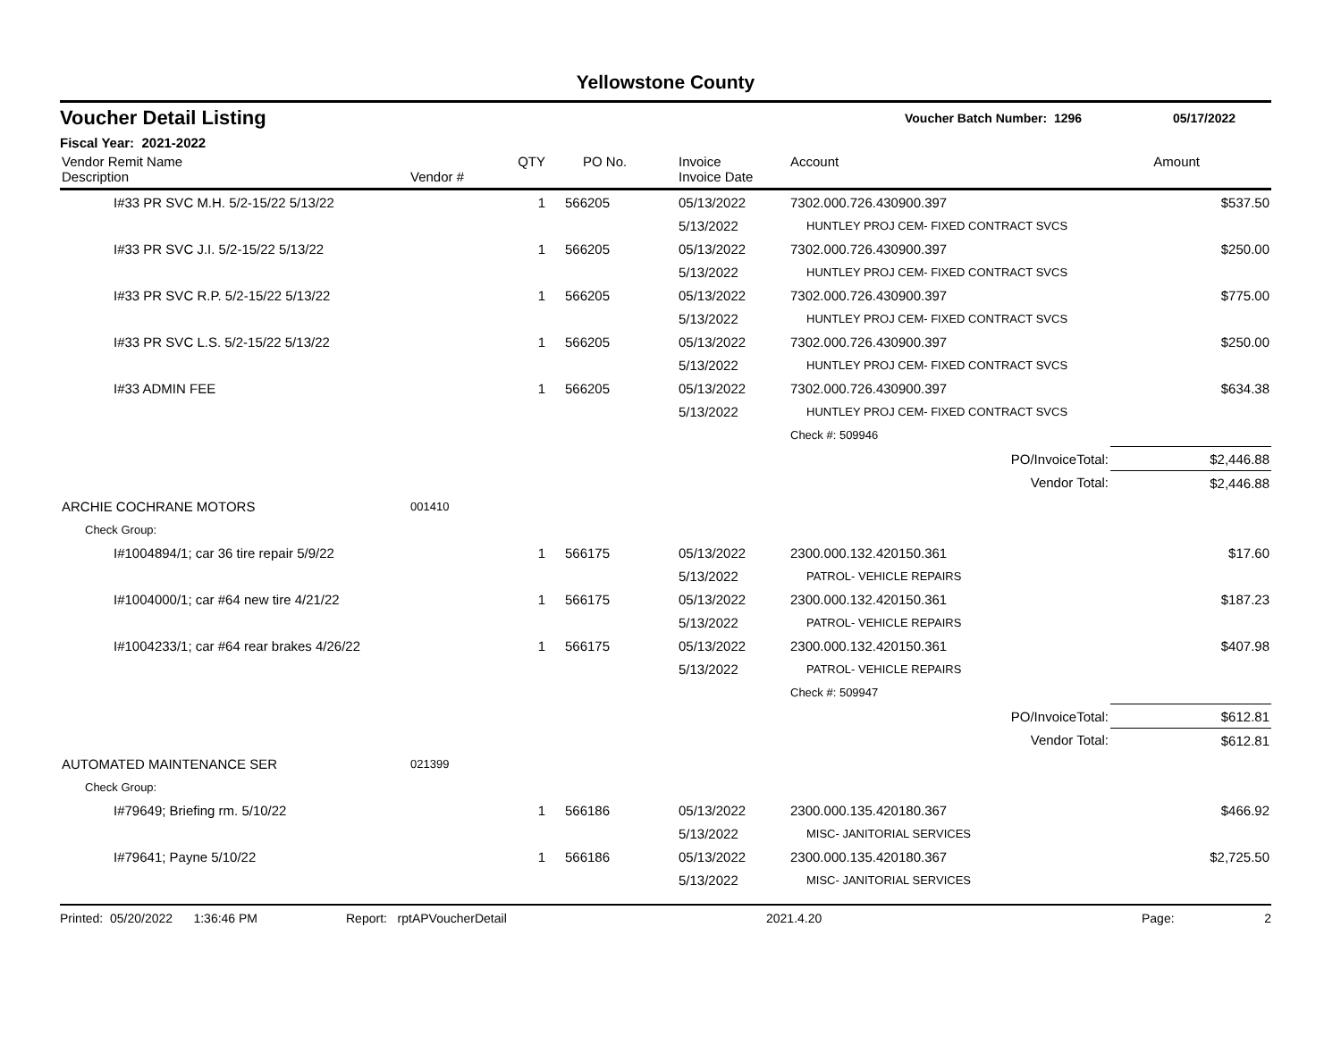Yellowstone County
Voucher Detail Listing
Voucher Batch Number: 1296 05/17/2022
Fiscal Year: 2021-2022
| Vendor Remit Name Description | Vendor # | QTY | PO No. | Invoice Invoice Date | Account | Amount |
| --- | --- | --- | --- | --- | --- | --- |
| I#33 PR SVC M.H. 5/2-15/22 5/13/22 | | 1 | 566205 | 05/13/2022 | 7302.000.726.430900.397 | $537.50 |
| | | | | 5/13/2022 | HUNTLEY PROJ CEM- FIXED CONTRACT SVCS | |
| I#33 PR SVC J.I. 5/2-15/22 5/13/22 | | 1 | 566205 | 05/13/2022 | 7302.000.726.430900.397 | $250.00 |
| | | | | 5/13/2022 | HUNTLEY PROJ CEM- FIXED CONTRACT SVCS | |
| I#33 PR SVC R.P. 5/2-15/22 5/13/22 | | 1 | 566205 | 05/13/2022 | 7302.000.726.430900.397 | $775.00 |
| | | | | 5/13/2022 | HUNTLEY PROJ CEM- FIXED CONTRACT SVCS | |
| I#33 PR SVC L.S. 5/2-15/22 5/13/22 | | 1 | 566205 | 05/13/2022 | 7302.000.726.430900.397 | $250.00 |
| | | | | 5/13/2022 | HUNTLEY PROJ CEM- FIXED CONTRACT SVCS | |
| I#33 ADMIN FEE | | 1 | 566205 | 05/13/2022 | 7302.000.726.430900.397 | $634.38 |
| | | | | 5/13/2022 | HUNTLEY PROJ CEM- FIXED CONTRACT SVCS | |
| | | | | | Check #: 509946 | |
| | | | | | PO/InvoiceTotal: | $2,446.88 |
| | | | | | Vendor Total: | $2,446.88 |
| ARCHIE COCHRANE MOTORS | 001410 | | | | | |
| Check Group: | | | | | | |
| I#1004894/1; car 36 tire repair 5/9/22 | | 1 | 566175 | 05/13/2022 | 2300.000.132.420150.361 | $17.60 |
| | | | | 5/13/2022 | PATROL- VEHICLE REPAIRS | |
| I#1004000/1; car #64 new tire 4/21/22 | | 1 | 566175 | 05/13/2022 | 2300.000.132.420150.361 | $187.23 |
| | | | | 5/13/2022 | PATROL- VEHICLE REPAIRS | |
| I#1004233/1; car #64 rear brakes 4/26/22 | | 1 | 566175 | 05/13/2022 | 2300.000.132.420150.361 | $407.98 |
| | | | | 5/13/2022 | PATROL- VEHICLE REPAIRS | |
| | | | | | Check #: 509947 | |
| | | | | | PO/InvoiceTotal: | $612.81 |
| | | | | | Vendor Total: | $612.81 |
| AUTOMATED MAINTENANCE SER | 021399 | | | | | |
| Check Group: | | | | | | |
| I#79649; Briefing rm. 5/10/22 | | 1 | 566186 | 05/13/2022 | 2300.000.135.420180.367 | $466.92 |
| | | | | 5/13/2022 | MISC- JANITORIAL SERVICES | |
| I#79641; Payne 5/10/22 | | 1 | 566186 | 05/13/2022 | 2300.000.135.420180.367 | $2,725.50 |
| | | | | 5/13/2022 | MISC- JANITORIAL SERVICES | |
Printed: 05/20/2022 1:36:46 PM Report: rptAPVoucherDetail 2021.4.20 Page: 2